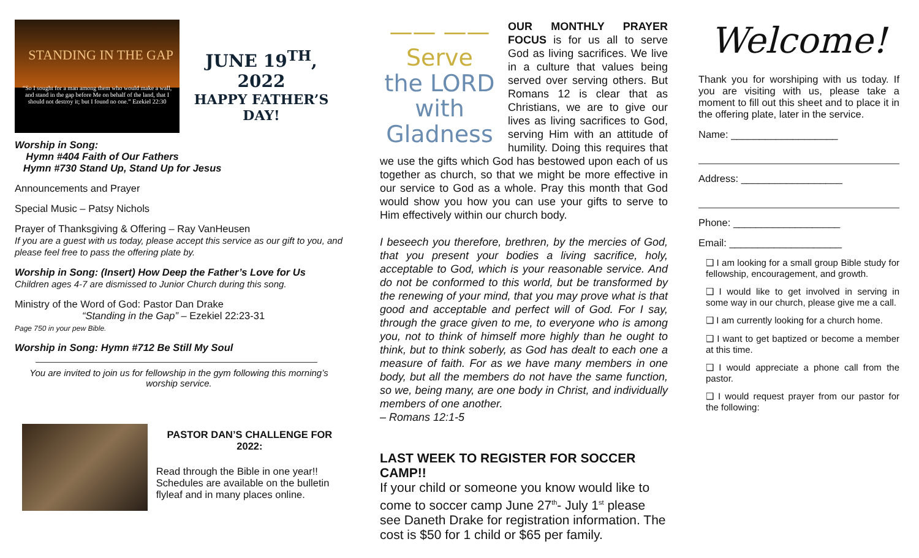STANDING IN THE GAP
“So I sought for a man among them who would make a wall, and stand in the gap before Me on behalf of the land, that I should not destroy it; but I found no one.” Ezekiel 22:30
JUNE 19<sup>TH</sup>, 2022
HAPPY FATHER’S DAY!
Worship in Song:
Hymn #404 Faith of Our Fathers
Hymn #730 Stand Up, Stand Up for Jesus
Announcements and Prayer
Special Music – Patsy Nichols
Prayer of Thanksgiving & Offering – Ray VanHeusen
If you are a guest with us today, please accept this service as our gift to you, and please feel free to pass the offering plate by.
Worship in Song: (Insert) How Deep the Father’s Love for Us
Children ages 4-7 are dismissed to Junior Church during this song.
Ministry of the Word of God: Pastor Dan Drake
“Standing in the Gap” – Ezekiel 22:23-31
Page 750 in your pew Bible.
Worship in Song: Hymn #712 Be Still My Soul
You are invited to join us for fellowship in the gym following this morning’s worship service.
PASTOR DAN’S CHALLENGE FOR 2022:
Read through the Bible in one year!! Schedules are available on the bulletin flyleaf and in many places online.
—— ——
Serve
the LORD
with
Gladness
OUR MONTHLY PRAYER FOCUS is for us all to serve God as living sacrifices. We live in a culture that values being served over serving others. But Romans 12 is clear that as Christians, we are to give our lives as living sacrifices to God, serving Him with an attitude of humility. Doing this requires that we use the gifts which God has bestowed upon each of us together as church, so that we might be more effective in our service to God as a whole. Pray this month that God would show you how you can use your gifts to serve to Him effectively within our church body.
I beseech you therefore, brethren, by the mercies of God, that you present your bodies a living sacrifice, holy, acceptable to God, which is your reasonable service. And do not be conformed to this world, but be transformed by the renewing of your mind, that you may prove what is that good and acceptable and perfect will of God. For I say, through the grace given to me, to everyone who is among you, not to think of himself more highly than he ought to think, but to think soberly, as God has dealt to each one a measure of faith. For as we have many members in one body, but all the members do not have the same function, so we, being many, are one body in Christ, and individually members of one another.
– Romans 12:1-5
LAST WEEK TO REGISTER FOR SOCCER CAMP!!
If your child or someone you know would like to come to soccer camp June 27<sup>th</sup>- July 1<sup>st</sup> please see Daneth Drake for registration information. The cost is $50 for 1 child or $65 per family.
Welcome!
Thank you for worshiping with us today. If you are visiting with us, please take a moment to fill out this sheet and to place it in the offering plate, later in the service.
Name: ___________________
Address: __________________
Phone: ___________________
Email: ____________________
❑ I am looking for a small group Bible study for fellowship, encouragement, and growth.
❑ I would like to get involved in serving in some way in our church, please give me a call.
❑ I am currently looking for a church home.
❑ I want to get baptized or become a member at this time.
❑ I would appreciate a phone call from the pastor.
❑ I would request prayer from our pastor for the following: